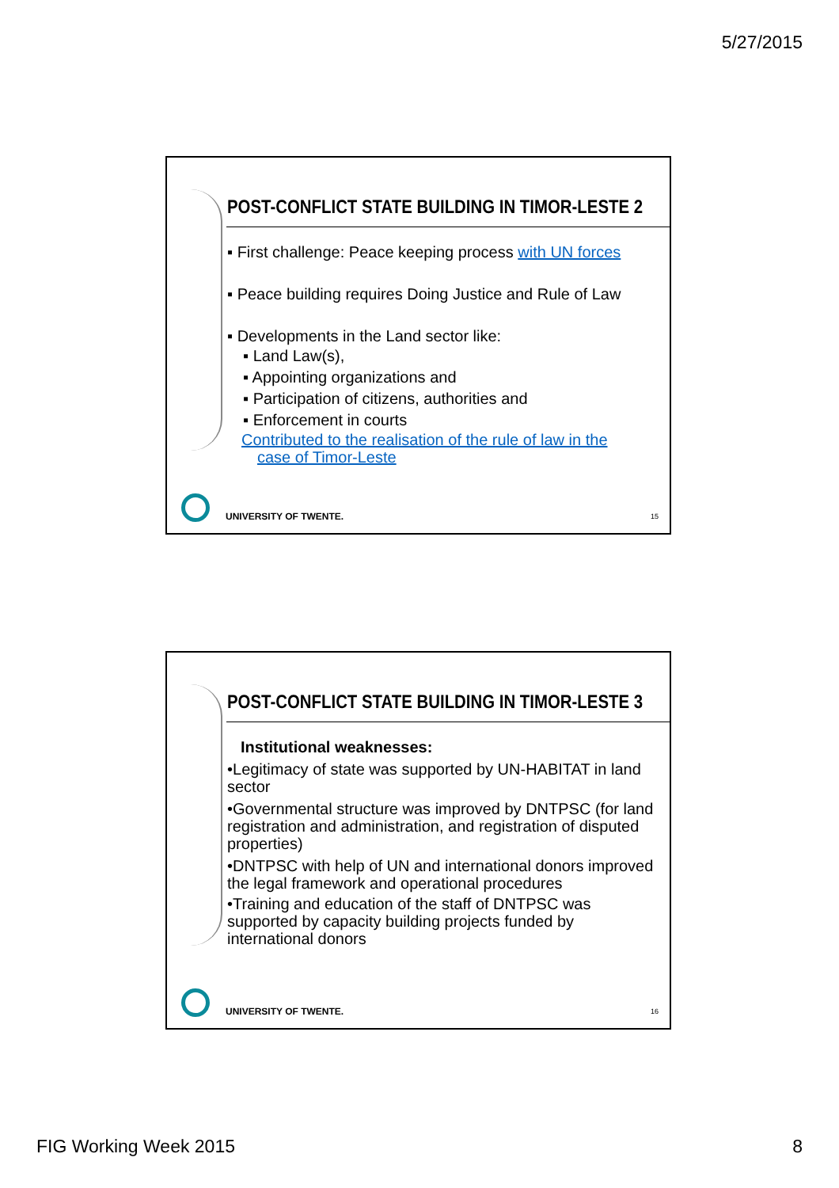5/27/2015
POST-CONFLICT STATE BUILDING IN TIMOR-LESTE 2
▪ First challenge: Peace keeping process with UN forces
▪ Peace building requires Doing Justice and Rule of Law
▪ Developments in the Land sector like:
▪ Land Law(s),
▪ Appointing organizations and
▪ Participation of citizens, authorities and
▪ Enforcement in courts
Contributed to the realisation of the rule of law in the
case of Timor-Leste
UNIVERSITY OF TWENTE. 15
POST-CONFLICT STATE BUILDING IN TIMOR-LESTE 3
Institutional weaknesses:
•Legitimacy of state was supported by UN-HABITAT in land sector
•Governmental structure was improved by DNTPSC (for land registration and administration, and registration of disputed properties)
•DNTPSC with help of UN and international donors improved the legal framework and operational procedures
•Training and education of the staff of DNTPSC was supported by capacity building projects funded by international donors
UNIVERSITY OF TWENTE. 16
FIG Working Week 2015 8